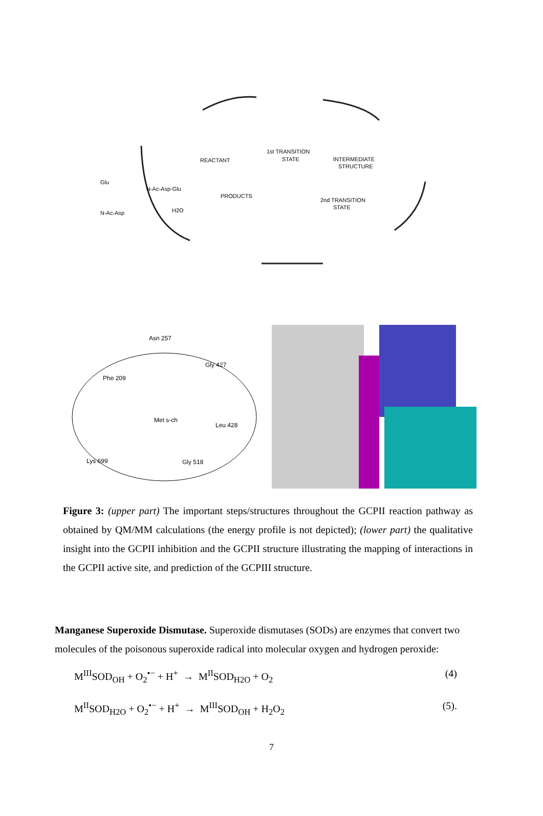REACTANT
1st TRANSITION
STATE
INTERMEDIATE
STRUCTURE
PRODUCTS
2nd TRANSITION
STATE
Glu
N-Ac-Asp-Glu
N-Ac-Asp
H2O
Asn 257
Gly 427
Phe 209
Met s-ch
Leu 428
Lys 699
Gly 518
Figure 3: (upper part) The important steps/structures throughout the GCPII reaction pathway as obtained by QM/MM calculations (the energy profile is not depicted); (lower part) the qualitative insight into the GCPII inhibition and the GCPII structure illustrating the mapping of interactions in the GCPII active site, and prediction of the GCPIII structure.
Manganese Superoxide Dismutase. Superoxide dismutases (SODs) are enzymes that convert two molecules of the poisonous superoxide radical into molecular oxygen and hydrogen peroxide:
M<sup>III</sup>SOD<sub>OH</sub> + O<sub>2</sub><sup>•−</sup> + H<sup>+</sup> → M<sup>II</sup>SOD<sub>H2O</sub> + O<sub>2</sub> (4)
M<sup>II</sup>SOD<sub>H2O</sub> + O<sub>2</sub><sup>•−</sup> + H<sup>+</sup> → M<sup>III</sup>SOD<sub>OH</sub> + H<sub>2</sub>O<sub>2</sub> (5).
7